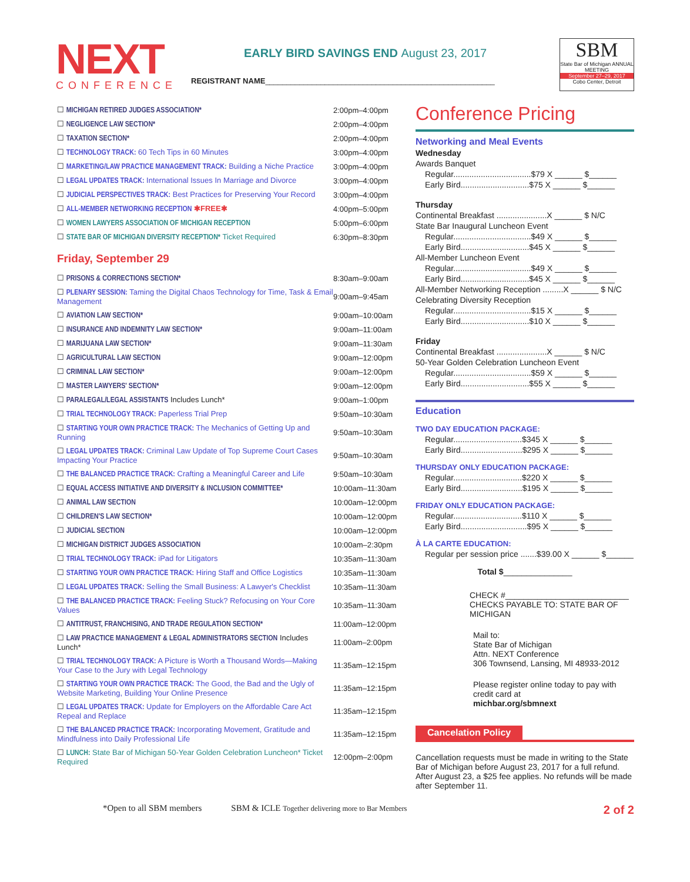NEXT
CONFERENCE
EARLY BIRD SAVINGS END August 23, 2017
REGISTRANT NAME______________________________________________________
SBM
State Bar of Michigan ANNUAL MEETING
September 27–29, 2017
Cobo Center, Detroit
| ☐ MICHIGAN RETIRED JUDGES ASSOCIATION* | 2:00pm–4:00pm |
| ☐ NEGLIGENCE LAW SECTION* | 2:00pm–4:00pm |
| ☐ TAXATION SECTION* | 2:00pm–4:00pm |
| ☐ TECHNOLOGY TRACK: 60 Tech Tips in 60 Minutes | 3:00pm–4:00pm |
| ☐ MARKETING/LAW PRACTICE MANAGEMENT TRACK: Building a Niche Practice | 3:00pm–4:00pm |
| ☐ LEGAL UPDATES TRACK: International Issues In Marriage and Divorce | 3:00pm–4:00pm |
| ☐ JUDICIAL PERSPECTIVES TRACK: Best Practices for Preserving Your Record | 3:00pm–4:00pm |
| ☐ ALL-MEMBER NETWORKING RECEPTION ✱FREE✱ | 4:00pm–5:00pm |
| ☐ WOMEN LAWYERS ASSOCIATION OF MICHIGAN RECEPTION | 5:00pm–6:00pm |
| ☐ STATE BAR OF MICHIGAN DIVERSITY RECEPTION* Ticket Required | 6:30pm–8:30pm |
| Friday, September 29 | |
| ☐ PRISONS & CORRECTIONS SECTION* | 8:30am–9:00am |
| ☐ PLENARY SESSION: Taming the Digital Chaos Technology for Time, Task & Email Management | 9:00am–9:45am |
| ☐ AVIATION LAW SECTION* | 9:00am–10:00am |
| ☐ INSURANCE AND INDEMNITY LAW SECTION* | 9:00am–11:00am |
| ☐ MARIJUANA LAW SECTION* | 9:00am–11:30am |
| ☐ AGRICULTURAL LAW SECTION | 9:00am–12:00pm |
| ☐ CRIMINAL LAW SECTION* | 9:00am–12:00pm |
| ☐ MASTER LAWYERS' SECTION* | 9:00am–12:00pm |
| ☐ PARALEGAL/LEGAL ASSISTANTS Includes Lunch* | 9:00am–1:00pm |
| ☐ TRIAL TECHNOLOGY TRACK: Paperless Trial Prep | 9:50am–10:30am |
| ☐ STARTING YOUR OWN PRACTICE TRACK: The Mechanics of Getting Up and Running | 9:50am–10:30am |
| ☐ LEGAL UPDATES TRACK: Criminal Law Update of Top Supreme Court Cases Impacting Your Practice | 9:50am–10:30am |
| ☐ THE BALANCED PRACTICE TRACK: Crafting a Meaningful Career and Life | 9:50am–10:30am |
| ☐ EQUAL ACCESS INITIATIVE AND DIVERSITY & INCLUSION COMMITTEE* | 10:00am–11:30am |
| ☐ ANIMAL LAW SECTION | 10:00am–12:00pm |
| ☐ CHILDREN'S LAW SECTION* | 10:00am–12:00pm |
| ☐ JUDICIAL SECTION | 10:00am–12:00pm |
| ☐ MICHIGAN DISTRICT JUDGES ASSOCIATION | 10:00am–2:30pm |
| ☐ TRIAL TECHNOLOGY TRACK: iPad for Litigators | 10:35am–11:30am |
| ☐ STARTING YOUR OWN PRACTICE TRACK: Hiring Staff and Office Logistics | 10:35am–11:30am |
| ☐ LEGAL UPDATES TRACK: Selling the Small Business: A Lawyer's Checklist | 10:35am–11:30am |
| ☐ THE BALANCED PRACTICE TRACK: Feeling Stuck? Refocusing on Your Core Values | 10:35am–11:30am |
| ☐ ANTITRUST, FRANCHISING, AND TRADE REGULATION SECTION* | 11:00am–12:00pm |
| ☐ LAW PRACTICE MANAGEMENT & LEGAL ADMINISTRATORS SECTION Includes Lunch* | 11:00am–2:00pm |
| ☐ TRIAL TECHNOLOGY TRACK: A Picture is Worth a Thousand Words—Making Your Case to the Jury with Legal Technology | 11:35am–12:15pm |
| ☐ STARTING YOUR OWN PRACTICE TRACK: The Good, the Bad and the Ugly of Website Marketing, Building Your Online Presence | 11:35am–12:15pm |
| ☐ LEGAL UPDATES TRACK: Update for Employers on the Affordable Care Act Repeal and Replace | 11:35am–12:15pm |
| ☐ THE BALANCED PRACTICE TRACK: Incorporating Movement, Gratitude and Mindfulness into Daily Professional Life | 11:35am–12:15pm |
| ☐ LUNCH: State Bar of Michigan 50-Year Golden Celebration Luncheon* Ticket Required | 12:00pm–2:00pm |
Conference Pricing
Networking and Meal Events
Wednesday
Awards Banquet
Regular..................................$79 X ______ $______
Early Bird..............................$75 X ______ $______
Thursday
Continental Breakfast ......................X ______ $ N/C
State Bar Inaugural Luncheon Event
Regular..................................$49 X ______ $______
Early Bird..............................$45 X ______ $______
All-Member Luncheon Event
Regular..................................$49 X ______ $______
Early Bird..............................$45 X ______ $______
All-Member Networking Reception .........X ______ $ N/C
Celebrating Diversity Reception
Regular..................................$15 X ______ $______
Early Bird..............................$10 X ______ $______
Friday
Continental Breakfast ......................X ______ $ N/C
50-Year Golden Celebration Luncheon Event
Regular..................................$59 X ______ $______
Early Bird..............................$55 X ______ $______
Education
TWO DAY EDUCATION PACKAGE:
Regular..............................$345 X ______ $______
Early Bird...........................$295 X ______ $______
THURSDAY ONLY EDUCATION PACKAGE:
Regular..............................$220 X ______ $______
Early Bird...........................$195 X ______ $______
FRIDAY ONLY EDUCATION PACKAGE:
Regular..............................$110 X ______ $______
Early Bird.............................$95 X ______ $______
À LA CARTE EDUCATION:
Regular per session price .......$39.00 X ______ $______
Total $_______________
CHECK #___________________________
CHECKS PAYABLE TO: STATE BAR OF MICHIGAN
Mail to:
State Bar of Michigan
Attn. NEXT Conference
306 Townsend, Lansing, MI 48933-2012
Please register online today to pay with credit card at
michbar.org/sbmnext
Cancelation Policy
Cancellation requests must be made in writing to the State Bar of Michigan before August 23, 2017 for a full refund. After August 23, a $25 fee applies. No refunds will be made after September 11.
*Open to all SBM members SBM & ICLE Together delivering more to Bar Members 2 of 2